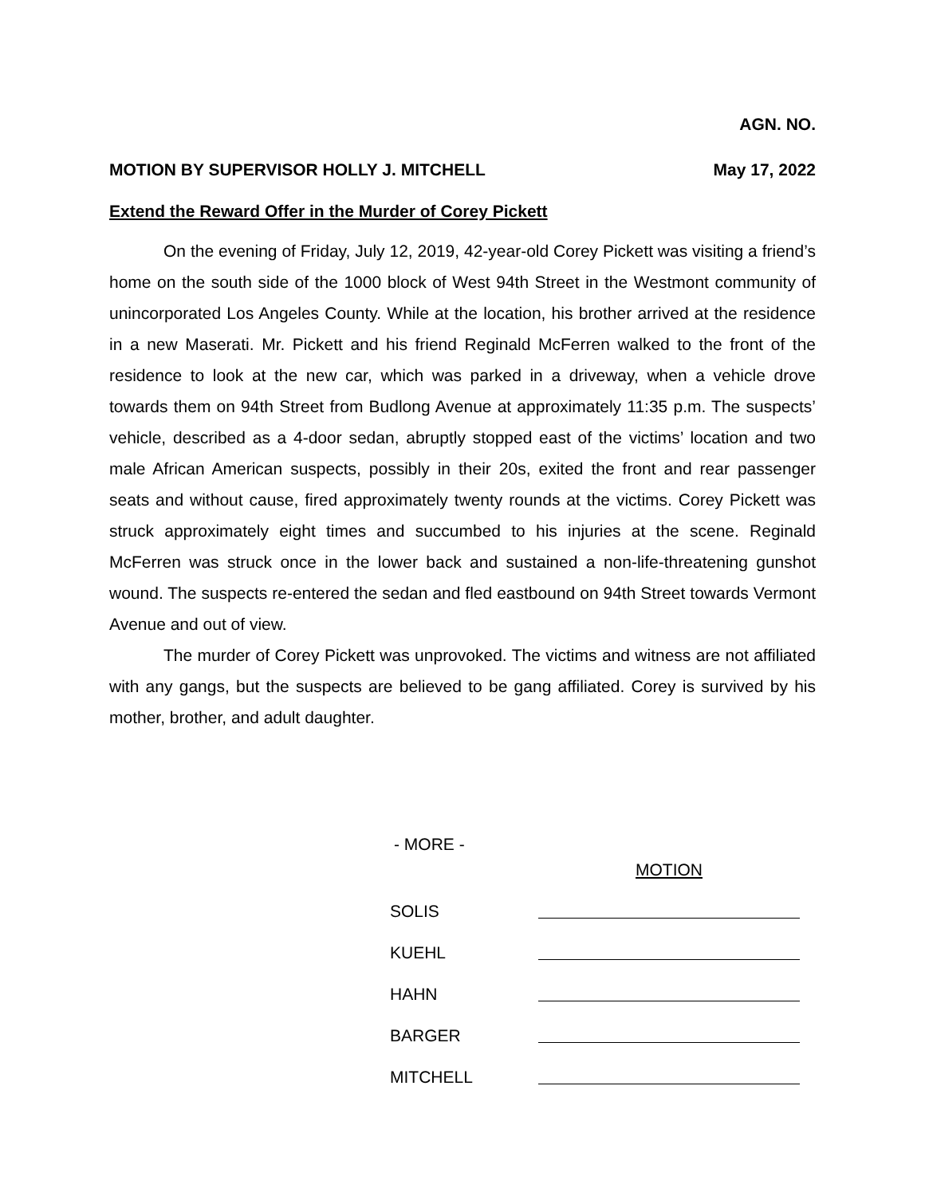AGN. NO.
MOTION BY SUPERVISOR HOLLY J. MITCHELL May 17, 2022
Extend the Reward Offer in the Murder of Corey Pickett
On the evening of Friday, July 12, 2019, 42-year-old Corey Pickett was visiting a friend’s home on the south side of the 1000 block of West 94th Street in the Westmont community of unincorporated Los Angeles County. While at the location, his brother arrived at the residence in a new Maserati. Mr. Pickett and his friend Reginald McFerren walked to the front of the residence to look at the new car, which was parked in a driveway, when a vehicle drove towards them on 94th Street from Budlong Avenue at approximately 11:35 p.m. The suspects’ vehicle, described as a 4-door sedan, abruptly stopped east of the victims’ location and two male African American suspects, possibly in their 20s, exited the front and rear passenger seats and without cause, fired approximately twenty rounds at the victims. Corey Pickett was struck approximately eight times and succumbed to his injuries at the scene. Reginald McFerren was struck once in the lower back and sustained a non-life-threatening gunshot wound. The suspects re-entered the sedan and fled eastbound on 94th Street towards Vermont Avenue and out of view.
The murder of Corey Pickett was unprovoked. The victims and witness are not affiliated with any gangs, but the suspects are believed to be gang affiliated. Corey is survived by his mother, brother, and adult daughter.
- MORE -
| | MOTION |
| SOLIS | |
| KUEHL | |
| HAHN | |
| BARGER | |
| MITCHELL | |